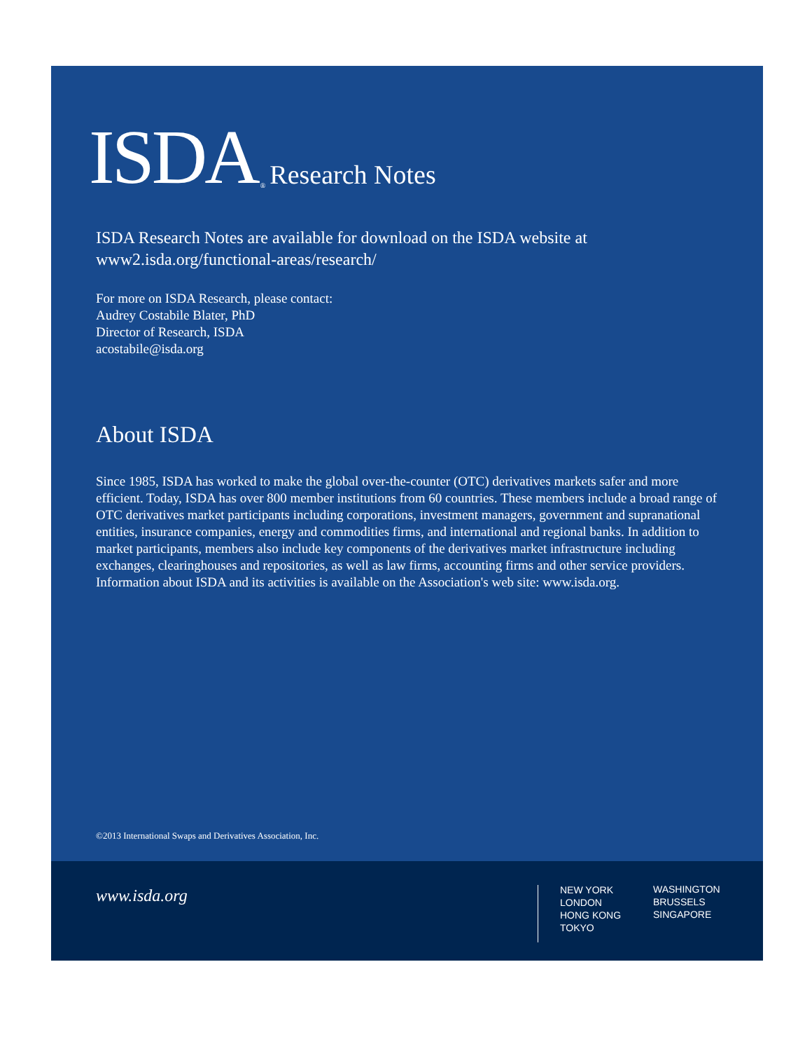ISDA ® Research Notes
ISDA Research Notes are available for download on the ISDA website at
www2.isda.org/functional-areas/research/
For more on ISDA Research, please contact:
Audrey Costabile Blater, PhD
Director of Research, ISDA
acostabile@isda.org
About ISDA
Since 1985, ISDA has worked to make the global over-the-counter (OTC) derivatives markets safer and more efficient. Today, ISDA has over 800 member institutions from 60 countries. These members include a broad range of OTC derivatives market participants including corporations, investment managers, government and supranational entities, insurance companies, energy and commodities firms, and international and regional banks. In addition to market participants, members also include key components of the derivatives market infrastructure including exchanges, clearinghouses and repositories, as well as law firms, accounting firms and other service providers. Information about ISDA and its activities is available on the Association's web site: www.isda.org.
©2013 International Swaps and Derivatives Association, Inc.
www.isda.org
NEW YORK
LONDON
HONG KONG
TOKYO
WASHINGTON
BRUSSELS
SINGAPORE